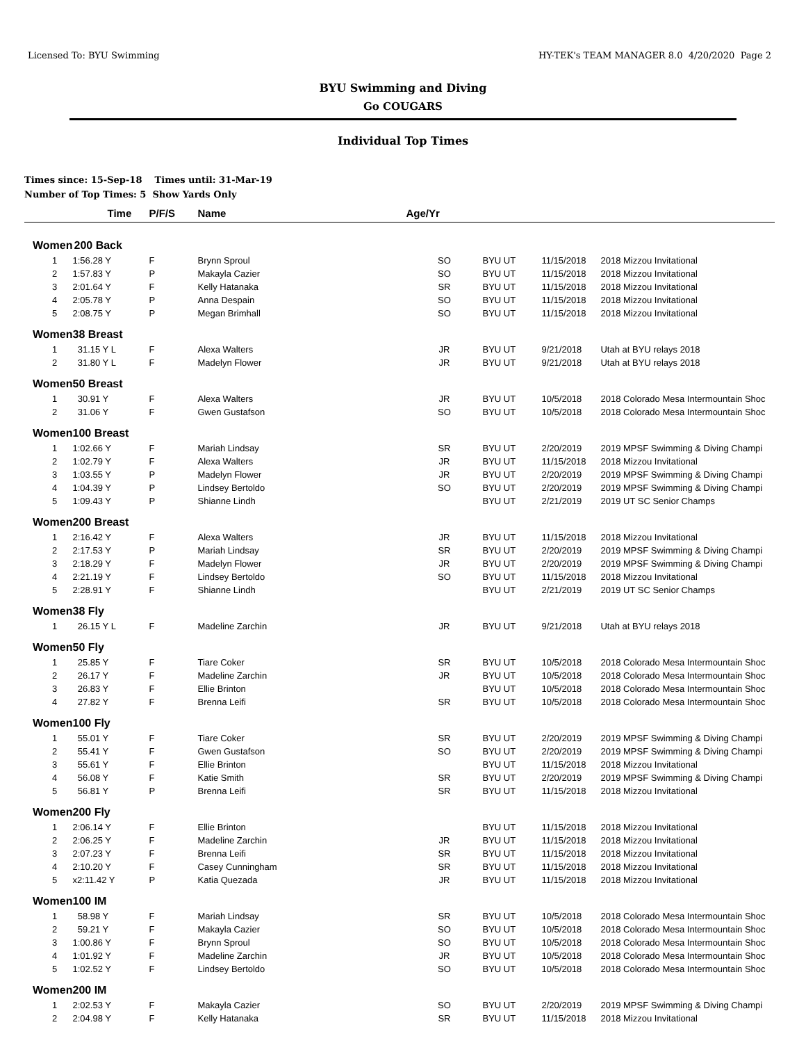Licensed To: BYU Swimming HY-TEK's TEAM MANAGER 8.0 4/20/2020 Page 2
BYU Swimming and Diving
Go COUGARS
Individual Top Times
Times since: 15-Sep-18 Times until: 31-Mar-19
Number of Top Times: 5 Show Yards Only
| | Time | P/F/S | Name | Age/Yr | | | |
| --- | --- | --- | --- | --- | --- | --- | --- |
| Women | 200 Back | | | | | | |
| 1 | 1:56.28 Y | F | Brynn Sproul | SO | BYU UT | 11/15/2018 | 2018 Mizzou Invitational |
| 2 | 1:57.83 Y | P | Makayla Cazier | SO | BYU UT | 11/15/2018 | 2018 Mizzou Invitational |
| 3 | 2:01.64 Y | F | Kelly Hatanaka | SR | BYU UT | 11/15/2018 | 2018 Mizzou Invitational |
| 4 | 2:05.78 Y | P | Anna Despain | SO | BYU UT | 11/15/2018 | 2018 Mizzou Invitational |
| 5 | 2:08.75 Y | P | Megan Brimhall | SO | BYU UT | 11/15/2018 | 2018 Mizzou Invitational |
| Women | 38 Breast | | | | | | |
| 1 | 31.15 Y L | F | Alexa Walters | JR | BYU UT | 9/21/2018 | Utah at BYU relays 2018 |
| 2 | 31.80 Y L | F | Madelyn Flower | JR | BYU UT | 9/21/2018 | Utah at BYU relays 2018 |
| Women | 50 Breast | | | | | | |
| 1 | 30.91 Y | F | Alexa Walters | JR | BYU UT | 10/5/2018 | 2018 Colorado Mesa Intermountain Shoc |
| 2 | 31.06 Y | F | Gwen Gustafson | SO | BYU UT | 10/5/2018 | 2018 Colorado Mesa Intermountain Shoc |
| Women | 100 Breast | | | | | | |
| 1 | 1:02.66 Y | F | Mariah Lindsay | SR | BYU UT | 2/20/2019 | 2019 MPSF Swimming & Diving Champi |
| 2 | 1:02.79 Y | F | Alexa Walters | JR | BYU UT | 11/15/2018 | 2018 Mizzou Invitational |
| 3 | 1:03.55 Y | P | Madelyn Flower | JR | BYU UT | 2/20/2019 | 2019 MPSF Swimming & Diving Champi |
| 4 | 1:04.39 Y | P | Lindsey Bertoldo | SO | BYU UT | 2/20/2019 | 2019 MPSF Swimming & Diving Champi |
| 5 | 1:09.43 Y | P | Shianne Lindh | | BYU UT | 2/21/2019 | 2019 UT SC Senior Champs |
| Women | 200 Breast | | | | | | |
| 1 | 2:16.42 Y | F | Alexa Walters | JR | BYU UT | 11/15/2018 | 2018 Mizzou Invitational |
| 2 | 2:17.53 Y | P | Mariah Lindsay | SR | BYU UT | 2/20/2019 | 2019 MPSF Swimming & Diving Champi |
| 3 | 2:18.29 Y | F | Madelyn Flower | JR | BYU UT | 2/20/2019 | 2019 MPSF Swimming & Diving Champi |
| 4 | 2:21.19 Y | F | Lindsey Bertoldo | SO | BYU UT | 11/15/2018 | 2018 Mizzou Invitational |
| 5 | 2:28.91 Y | F | Shianne Lindh | | BYU UT | 2/21/2019 | 2019 UT SC Senior Champs |
| Women | 38 Fly | | | | | | |
| 1 | 26.15 Y L | F | Madeline Zarchin | JR | BYU UT | 9/21/2018 | Utah at BYU relays 2018 |
| Women | 50 Fly | | | | | | |
| 1 | 25.85 Y | F | Tiare Coker | SR | BYU UT | 10/5/2018 | 2018 Colorado Mesa Intermountain Shoc |
| 2 | 26.17 Y | F | Madeline Zarchin | JR | BYU UT | 10/5/2018 | 2018 Colorado Mesa Intermountain Shoc |
| 3 | 26.83 Y | F | Ellie Brinton | | BYU UT | 10/5/2018 | 2018 Colorado Mesa Intermountain Shoc |
| 4 | 27.82 Y | F | Brenna Leifi | SR | BYU UT | 10/5/2018 | 2018 Colorado Mesa Intermountain Shoc |
| Women | 100 Fly | | | | | | |
| 1 | 55.01 Y | F | Tiare Coker | SR | BYU UT | 2/20/2019 | 2019 MPSF Swimming & Diving Champi |
| 2 | 55.41 Y | F | Gwen Gustafson | SO | BYU UT | 2/20/2019 | 2019 MPSF Swimming & Diving Champi |
| 3 | 55.61 Y | F | Ellie Brinton | | BYU UT | 11/15/2018 | 2018 Mizzou Invitational |
| 4 | 56.08 Y | F | Katie Smith | SR | BYU UT | 2/20/2019 | 2019 MPSF Swimming & Diving Champi |
| 5 | 56.81 Y | P | Brenna Leifi | SR | BYU UT | 11/15/2018 | 2018 Mizzou Invitational |
| Women | 200 Fly | | | | | | |
| 1 | 2:06.14 Y | F | Ellie Brinton | | BYU UT | 11/15/2018 | 2018 Mizzou Invitational |
| 2 | 2:06.25 Y | F | Madeline Zarchin | JR | BYU UT | 11/15/2018 | 2018 Mizzou Invitational |
| 3 | 2:07.23 Y | F | Brenna Leifi | SR | BYU UT | 11/15/2018 | 2018 Mizzou Invitational |
| 4 | 2:10.20 Y | F | Casey Cunningham | SR | BYU UT | 11/15/2018 | 2018 Mizzou Invitational |
| 5 | x2:11.42 Y | P | Katia Quezada | JR | BYU UT | 11/15/2018 | 2018 Mizzou Invitational |
| Women | 100 IM | | | | | | |
| 1 | 58.98 Y | F | Mariah Lindsay | SR | BYU UT | 10/5/2018 | 2018 Colorado Mesa Intermountain Shoc |
| 2 | 59.21 Y | F | Makayla Cazier | SO | BYU UT | 10/5/2018 | 2018 Colorado Mesa Intermountain Shoc |
| 3 | 1:00.86 Y | F | Brynn Sproul | SO | BYU UT | 10/5/2018 | 2018 Colorado Mesa Intermountain Shoc |
| 4 | 1:01.92 Y | F | Madeline Zarchin | JR | BYU UT | 10/5/2018 | 2018 Colorado Mesa Intermountain Shoc |
| 5 | 1:02.52 Y | F | Lindsey Bertoldo | SO | BYU UT | 10/5/2018 | 2018 Colorado Mesa Intermountain Shoc |
| Women | 200 IM | | | | | | |
| 1 | 2:02.53 Y | F | Makayla Cazier | SO | BYU UT | 2/20/2019 | 2019 MPSF Swimming & Diving Champi |
| 2 | 2:04.98 Y | F | Kelly Hatanaka | SR | BYU UT | 11/15/2018 | 2018 Mizzou Invitational |